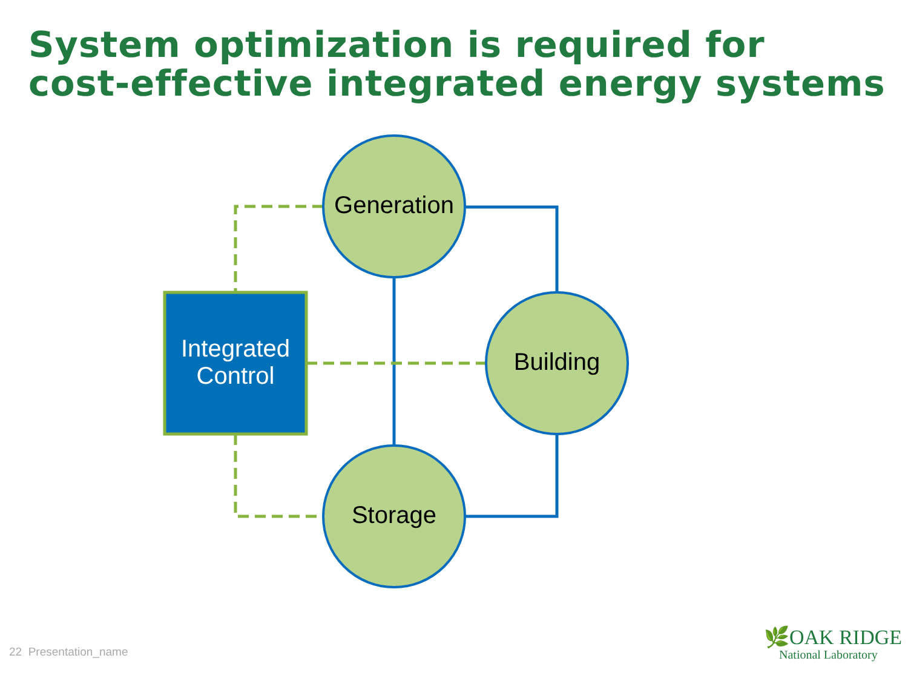System optimization is required for
cost-effective integrated energy systems
Generation
Building
Storage
Integrated
Control
22 Presentation_name
🌿OAK RIDGE
National Laboratory